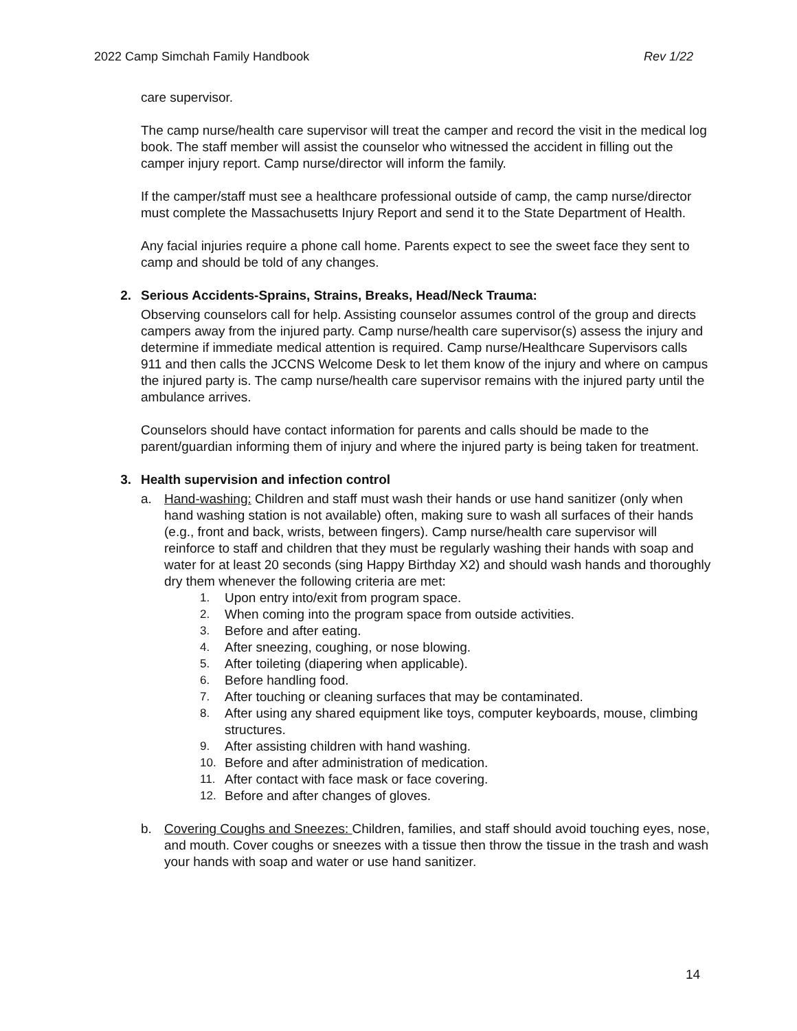2022 Camp Simchah Family Handbook Rev 1/22
care supervisor.
The camp nurse/health care supervisor will treat the camper and record the visit in the medical log book. The staff member will assist the counselor who witnessed the accident in filling out the camper injury report. Camp nurse/director will inform the family.
If the camper/staff must see a healthcare professional outside of camp, the camp nurse/director must complete the Massachusetts Injury Report and send it to the State Department of Health.
Any facial injuries require a phone call home. Parents expect to see the sweet face they sent to camp and should be told of any changes.
2. Serious Accidents-Sprains, Strains, Breaks, Head/Neck Trauma:
Observing counselors call for help. Assisting counselor assumes control of the group and directs campers away from the injured party. Camp nurse/health care supervisor(s) assess the injury and determine if immediate medical attention is required. Camp nurse/Healthcare Supervisors calls 911 and then calls the JCCNS Welcome Desk to let them know of the injury and where on campus the injured party is. The camp nurse/health care supervisor remains with the injured party until the ambulance arrives.
Counselors should have contact information for parents and calls should be made to the parent/guardian informing them of injury and where the injured party is being taken for treatment.
3. Health supervision and infection control
a. Hand-washing: Children and staff must wash their hands or use hand sanitizer (only when hand washing station is not available) often, making sure to wash all surfaces of their hands (e.g., front and back, wrists, between fingers). Camp nurse/health care supervisor will reinforce to staff and children that they must be regularly washing their hands with soap and water for at least 20 seconds (sing Happy Birthday X2) and should wash hands and thoroughly dry them whenever the following criteria are met:
1. Upon entry into/exit from program space.
2. When coming into the program space from outside activities.
3. Before and after eating.
4. After sneezing, coughing, or nose blowing.
5. After toileting (diapering when applicable).
6. Before handling food.
7. After touching or cleaning surfaces that may be contaminated.
8. After using any shared equipment like toys, computer keyboards, mouse, climbing structures.
9. After assisting children with hand washing.
10. Before and after administration of medication.
11. After contact with face mask or face covering.
12. Before and after changes of gloves.
b. Covering Coughs and Sneezes: Children, families, and staff should avoid touching eyes, nose, and mouth. Cover coughs or sneezes with a tissue then throw the tissue in the trash and wash your hands with soap and water or use hand sanitizer.
14